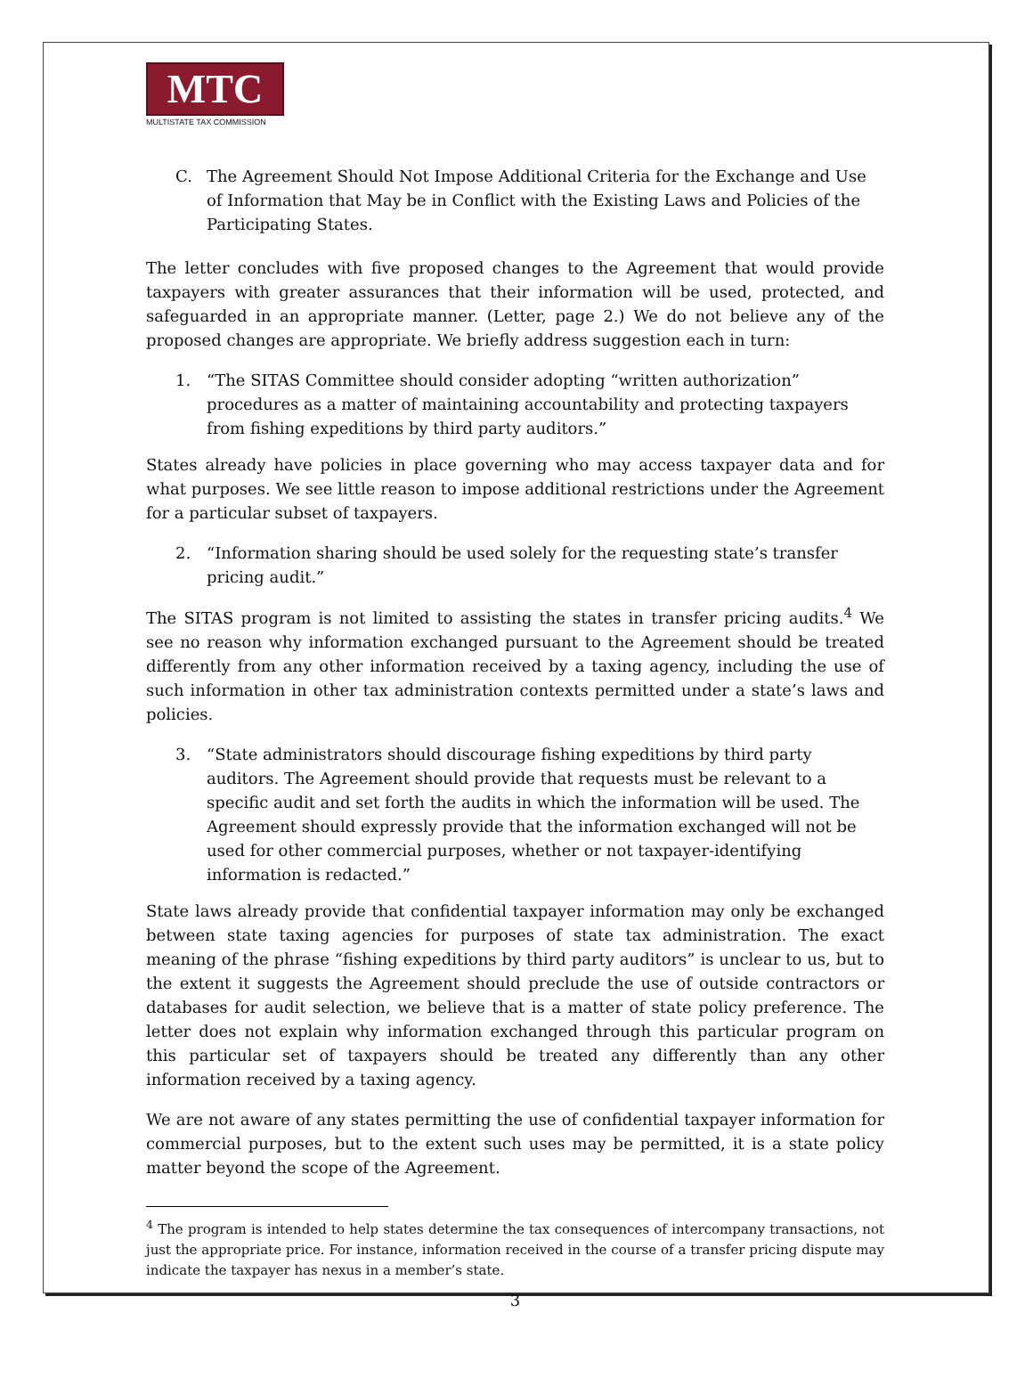MTC
MULTISTATE TAX COMMISSION
C. The Agreement Should Not Impose Additional Criteria for the Exchange and Use of Information that May be in Conflict with the Existing Laws and Policies of the Participating States.
The letter concludes with five proposed changes to the Agreement that would provide taxpayers with greater assurances that their information will be used, protected, and safeguarded in an appropriate manner. (Letter, page 2.) We do not believe any of the proposed changes are appropriate. We briefly address suggestion each in turn:
1. “The SITAS Committee should consider adopting “written authorization” procedures as a matter of maintaining accountability and protecting taxpayers from fishing expeditions by third party auditors.”
States already have policies in place governing who may access taxpayer data and for what purposes. We see little reason to impose additional restrictions under the Agreement for a particular subset of taxpayers.
2. “Information sharing should be used solely for the requesting state’s transfer pricing audit.”
The SITAS program is not limited to assisting the states in transfer pricing audits.<sup>4</sup> We see no reason why information exchanged pursuant to the Agreement should be treated differently from any other information received by a taxing agency, including the use of such information in other tax administration contexts permitted under a state’s laws and policies.
3. “State administrators should discourage fishing expeditions by third party auditors. The Agreement should provide that requests must be relevant to a specific audit and set forth the audits in which the information will be used. The Agreement should expressly provide that the information exchanged will not be used for other commercial purposes, whether or not taxpayer-identifying information is redacted.”
State laws already provide that confidential taxpayer information may only be exchanged between state taxing agencies for purposes of state tax administration. The exact meaning of the phrase “fishing expeditions by third party auditors” is unclear to us, but to the extent it suggests the Agreement should preclude the use of outside contractors or databases for audit selection, we believe that is a matter of state policy preference. The letter does not explain why information exchanged through this particular program on this particular set of taxpayers should be treated any differently than any other information received by a taxing agency.
We are not aware of any states permitting the use of confidential taxpayer information for commercial purposes, but to the extent such uses may be permitted, it is a state policy matter beyond the scope of the Agreement.
<sup>4</sup> The program is intended to help states determine the tax consequences of intercompany transactions, not just the appropriate price. For instance, information received in the course of a transfer pricing dispute may indicate the taxpayer has nexus in a member’s state.
3